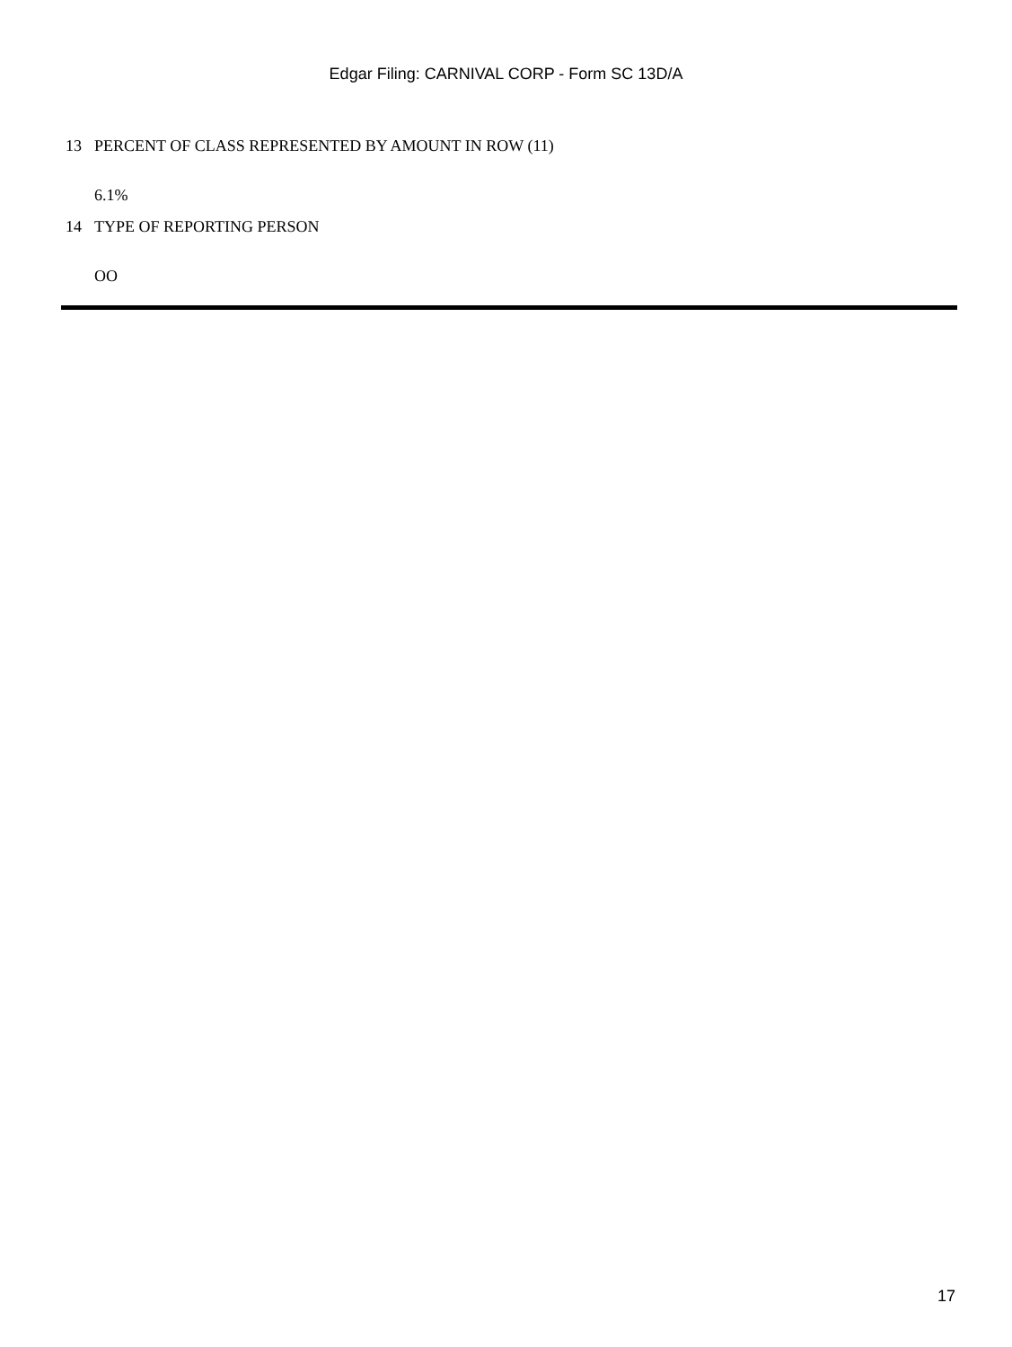Edgar Filing: CARNIVAL CORP - Form SC 13D/A
13 PERCENT OF CLASS REPRESENTED BY AMOUNT IN ROW (11)
6.1%
14 TYPE OF REPORTING PERSON
OO
17